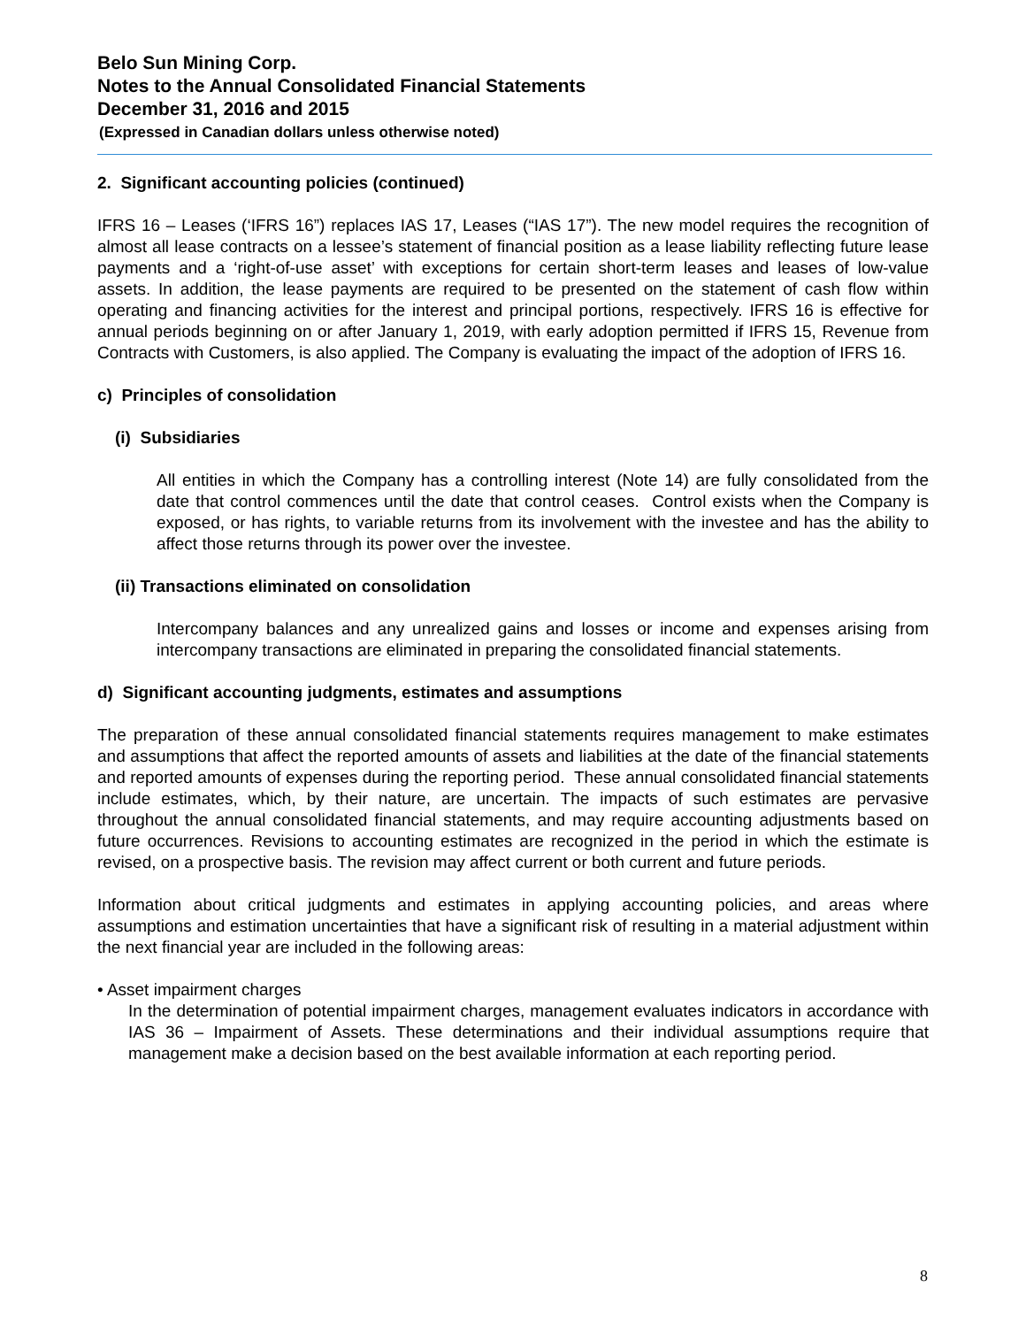Belo Sun Mining Corp.
Notes to the Annual Consolidated Financial Statements
December 31, 2016 and 2015
(Expressed in Canadian dollars unless otherwise noted)
2. Significant accounting policies (continued)
IFRS 16 – Leases (‘IFRS 16”) replaces IAS 17, Leases (“IAS 17”). The new model requires the recognition of almost all lease contracts on a lessee’s statement of financial position as a lease liability reflecting future lease payments and a ‘right-of-use asset’ with exceptions for certain short-term leases and leases of low-value assets. In addition, the lease payments are required to be presented on the statement of cash flow within operating and financing activities for the interest and principal portions, respectively. IFRS 16 is effective for annual periods beginning on or after January 1, 2019, with early adoption permitted if IFRS 15, Revenue from Contracts with Customers, is also applied. The Company is evaluating the impact of the adoption of IFRS 16.
c) Principles of consolidation
(i) Subsidiaries
All entities in which the Company has a controlling interest (Note 14) are fully consolidated from the date that control commences until the date that control ceases. Control exists when the Company is exposed, or has rights, to variable returns from its involvement with the investee and has the ability to affect those returns through its power over the investee.
(ii) Transactions eliminated on consolidation
Intercompany balances and any unrealized gains and losses or income and expenses arising from intercompany transactions are eliminated in preparing the consolidated financial statements.
d) Significant accounting judgments, estimates and assumptions
The preparation of these annual consolidated financial statements requires management to make estimates and assumptions that affect the reported amounts of assets and liabilities at the date of the financial statements and reported amounts of expenses during the reporting period. These annual consolidated financial statements include estimates, which, by their nature, are uncertain. The impacts of such estimates are pervasive throughout the annual consolidated financial statements, and may require accounting adjustments based on future occurrences. Revisions to accounting estimates are recognized in the period in which the estimate is revised, on a prospective basis. The revision may affect current or both current and future periods.
Information about critical judgments and estimates in applying accounting policies, and areas where assumptions and estimation uncertainties that have a significant risk of resulting in a material adjustment within the next financial year are included in the following areas:
• Asset impairment charges
In the determination of potential impairment charges, management evaluates indicators in accordance with IAS 36 – Impairment of Assets. These determinations and their individual assumptions require that management make a decision based on the best available information at each reporting period.
8